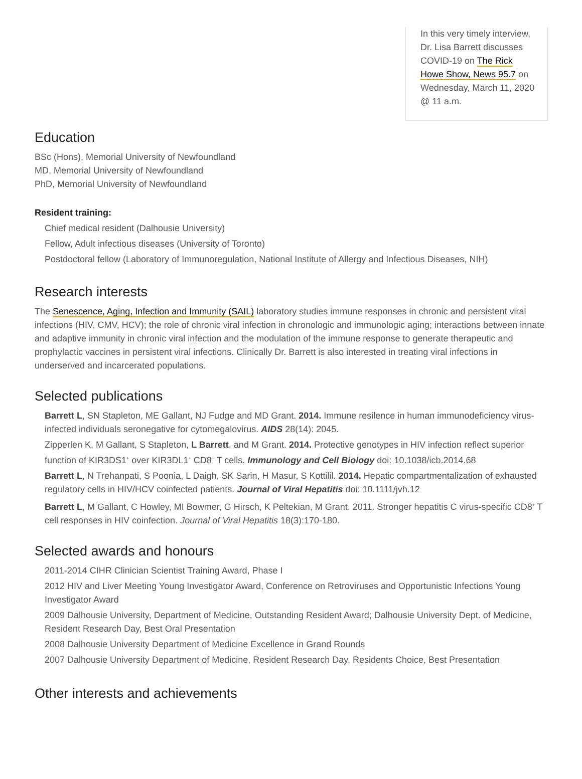In this very timely interview, Dr. Lisa Barrett discusses COVID-19 on The Rick Howe Show, News 95.7 on
Wednesday, March 11, 2020 @ 11 a.m.
Education
BSc (Hons), Memorial University of Newfoundland
MD, Memorial University of Newfoundland
PhD, Memorial University of Newfoundland
Resident training:
Chief medical resident (Dalhousie University)
Fellow, Adult infectious diseases (University of Toronto)
Postdoctoral fellow (Laboratory of Immunoregulation, National Institute of Allergy and Infectious Diseases, NIH)
Research interests
The Senescence, Aging, Infection and Immunity (SAIL) laboratory studies immune responses in chronic and persistent viral infections (HIV, CMV, HCV); the role of chronic viral infection in chronologic and immunologic aging; interactions between innate and adaptive immunity in chronic viral infection and the modulation of the immune response to generate therapeutic and prophylactic vaccines in persistent viral infections. Clinically Dr. Barrett is also interested in treating viral infections in underserved and incarcerated populations.
Selected publications
Barrett L, SN Stapleton, ME Gallant, NJ Fudge and MD Grant. 2014. Immune resilence in human immunodeficiency virus-infected individuals seronegative for cytomegalovirus. AIDS 28(14): 2045.
Zipperlen K, M Gallant, S Stapleton, L Barrett, and M Grant. 2014. Protective genotypes in HIV infection reflect superior function of KIR3DS1<sup>+</sup> over KIR3DL1<sup>+</sup> CD8<sup>+</sup> T cells. Immunology and Cell Biology doi: 10.1038/icb.2014.68
Barrett L, N Trehanpati, S Poonia, L Daigh, SK Sarin, H Masur, S Kottilil. 2014. Hepatic compartmentalization of exhausted regulatory cells in HIV/HCV coinfected patients. Journal of Viral Hepatitis doi: 10.1111/jvh.12
Barrett L, M Gallant, C Howley, MI Bowmer, G Hirsch, K Peltekian, M Grant. 2011. Stronger hepatitis C virus-specific CD8<sup>+</sup> T cell responses in HIV coinfection. Journal of Viral Hepatitis 18(3):170-180.
Selected awards and honours
2011-2014 CIHR Clinician Scientist Training Award, Phase I
2012 HIV and Liver Meeting Young Investigator Award, Conference on Retroviruses and Opportunistic Infections Young Investigator Award
2009 Dalhousie University, Department of Medicine, Outstanding Resident Award; Dalhousie University Dept. of Medicine, Resident Research Day, Best Oral Presentation
2008 Dalhousie University Department of Medicine Excellence in Grand Rounds
2007 Dalhousie University Department of Medicine, Resident Research Day, Residents Choice, Best Presentation
Other interests and achievements